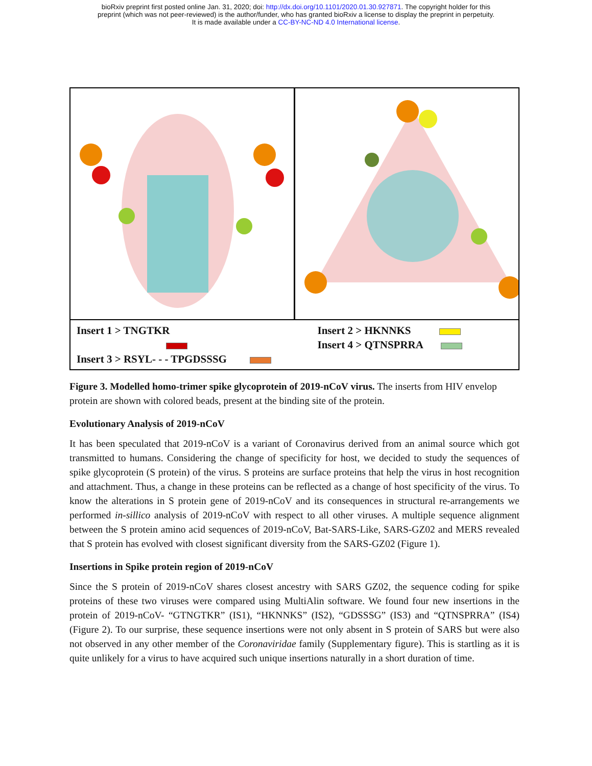bioRxiv preprint first posted online Jan. 31, 2020; doi: http://dx.doi.org/10.1101/2020.01.30.927871. The copyright holder for this
preprint (which was not peer-reviewed) is the author/funder, who has granted bioRxiv a license to display the preprint in perpetuity.
It is made available under a CC-BY-NC-ND 4.0 International license.
Insert 1 > TNGTKR
Insert 3 > RSYL- - - TPGDSSSG
Insert 2 > HKNNKS
Insert 4 > QTNSPRRA
Figure 3. Modelled homo-trimer spike glycoprotein of 2019-nCoV virus. The inserts from HIV envelop protein are shown with colored beads, present at the binding site of the protein.
Evolutionary Analysis of 2019-nCoV
It has been speculated that 2019-nCoV is a variant of Coronavirus derived from an animal source which got transmitted to humans. Considering the change of specificity for host, we decided to study the sequences of spike glycoprotein (S protein) of the virus. S proteins are surface proteins that help the virus in host recognition and attachment. Thus, a change in these proteins can be reflected as a change of host specificity of the virus. To know the alterations in S protein gene of 2019-nCoV and its consequences in structural re-arrangements we performed in-sillico analysis of 2019-nCoV with respect to all other viruses. A multiple sequence alignment between the S protein amino acid sequences of 2019-nCoV, Bat-SARS-Like, SARS-GZ02 and MERS revealed that S protein has evolved with closest significant diversity from the SARS-GZ02 (Figure 1).
Insertions in Spike protein region of 2019-nCoV
Since the S protein of 2019-nCoV shares closest ancestry with SARS GZ02, the sequence coding for spike proteins of these two viruses were compared using MultiAlin software. We found four new insertions in the protein of 2019-nCoV- “GTNGTKR” (IS1), “HKNNKS” (IS2), “GDSSSG” (IS3) and “QTNSPRRA” (IS4) (Figure 2). To our surprise, these sequence insertions were not only absent in S protein of SARS but were also not observed in any other member of the Coronaviridae family (Supplementary figure). This is startling as it is quite unlikely for a virus to have acquired such unique insertions naturally in a short duration of time.